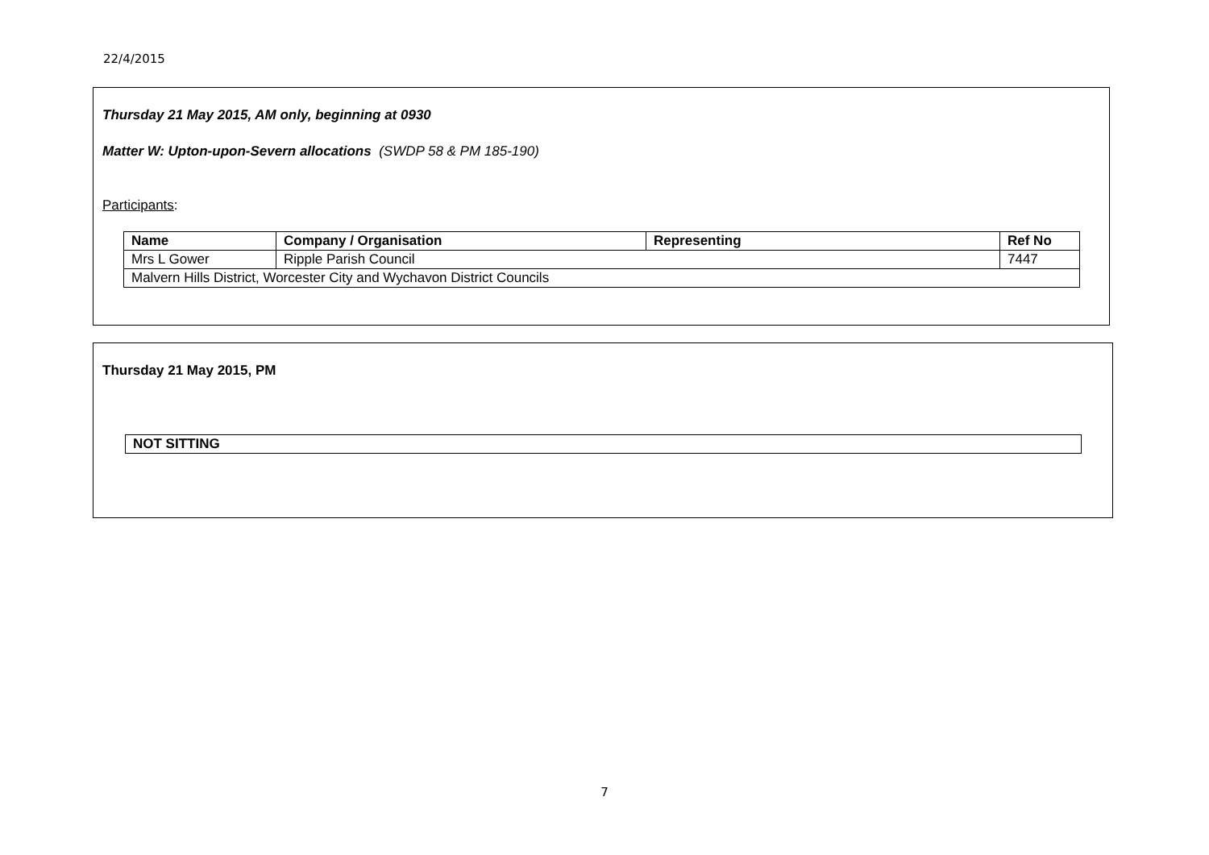22/4/2015
Thursday 21 May 2015, AM only, beginning at 0930
Matter W: Upton-upon-Severn allocations (SWDP 58 & PM 185-190)
Participants:
| Name | Company / Organisation | Representing | Ref No |
| --- | --- | --- | --- |
| Mrs L Gower | Ripple Parish Council | | 7447 |
| Malvern Hills District, Worcester City and Wychavon District Councils | | | |
Thursday 21 May 2015, PM
| NOT SITTING |
| --- |
7